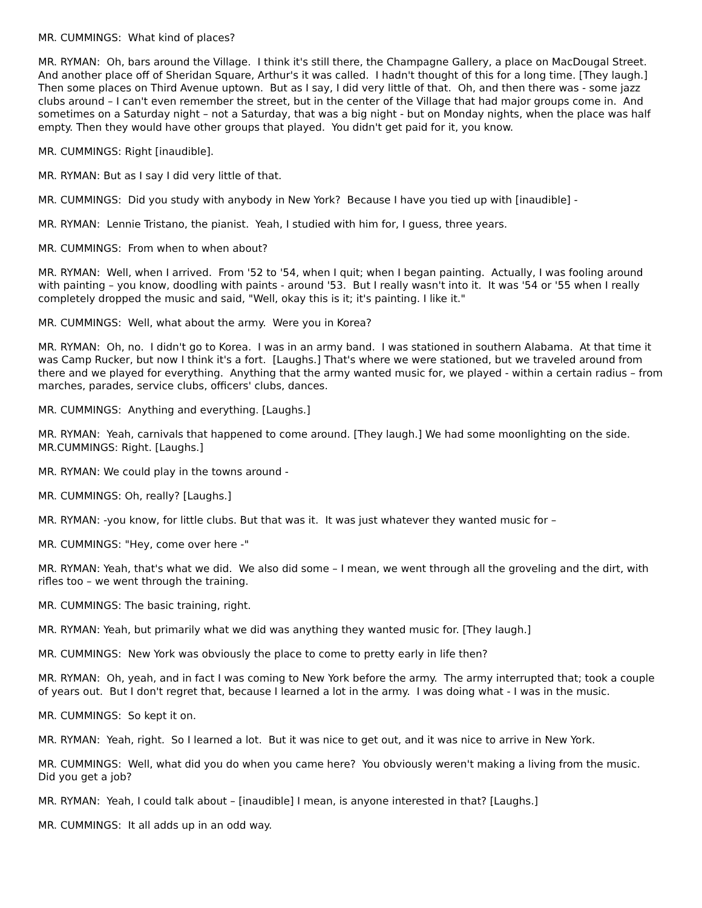MR. CUMMINGS: What kind of places?
MR. RYMAN: Oh, bars around the Village. I think it's still there, the Champagne Gallery, a place on MacDougal Street. And another place off of Sheridan Square, Arthur's it was called. I hadn't thought of this for a long time. [They laugh.] Then some places on Third Avenue uptown. But as I say, I did very little of that. Oh, and then there was - some jazz clubs around – I can't even remember the street, but in the center of the Village that had major groups come in. And sometimes on a Saturday night – not a Saturday, that was a big night - but on Monday nights, when the place was half empty. Then they would have other groups that played. You didn't get paid for it, you know.
MR. CUMMINGS: Right [inaudible].
MR. RYMAN: But as I say I did very little of that.
MR. CUMMINGS: Did you study with anybody in New York? Because I have you tied up with [inaudible] -
MR. RYMAN: Lennie Tristano, the pianist. Yeah, I studied with him for, I guess, three years.
MR. CUMMINGS: From when to when about?
MR. RYMAN: Well, when I arrived. From '52 to '54, when I quit; when I began painting. Actually, I was fooling around with painting – you know, doodling with paints - around '53. But I really wasn't into it. It was '54 or '55 when I really completely dropped the music and said, "Well, okay this is it; it's painting. I like it."
MR. CUMMINGS: Well, what about the army. Were you in Korea?
MR. RYMAN: Oh, no. I didn't go to Korea. I was in an army band. I was stationed in southern Alabama. At that time it was Camp Rucker, but now I think it's a fort. [Laughs.] That's where we were stationed, but we traveled around from there and we played for everything. Anything that the army wanted music for, we played - within a certain radius – from marches, parades, service clubs, officers' clubs, dances.
MR. CUMMINGS: Anything and everything. [Laughs.]
MR. RYMAN: Yeah, carnivals that happened to come around. [They laugh.] We had some moonlighting on the side.
MR.CUMMINGS: Right. [Laughs.]
MR. RYMAN: We could play in the towns around -
MR. CUMMINGS: Oh, really? [Laughs.]
MR. RYMAN: -you know, for little clubs. But that was it. It was just whatever they wanted music for –
MR. CUMMINGS: "Hey, come over here -"
MR. RYMAN: Yeah, that's what we did. We also did some – I mean, we went through all the groveling and the dirt, with rifles too – we went through the training.
MR. CUMMINGS: The basic training, right.
MR. RYMAN: Yeah, but primarily what we did was anything they wanted music for. [They laugh.]
MR. CUMMINGS: New York was obviously the place to come to pretty early in life then?
MR. RYMAN: Oh, yeah, and in fact I was coming to New York before the army. The army interrupted that; took a couple of years out. But I don't regret that, because I learned a lot in the army. I was doing what - I was in the music.
MR. CUMMINGS: So kept it on.
MR. RYMAN: Yeah, right. So I learned a lot. But it was nice to get out, and it was nice to arrive in New York.
MR. CUMMINGS: Well, what did you do when you came here? You obviously weren't making a living from the music. Did you get a job?
MR. RYMAN: Yeah, I could talk about – [inaudible] I mean, is anyone interested in that? [Laughs.]
MR. CUMMINGS: It all adds up in an odd way.